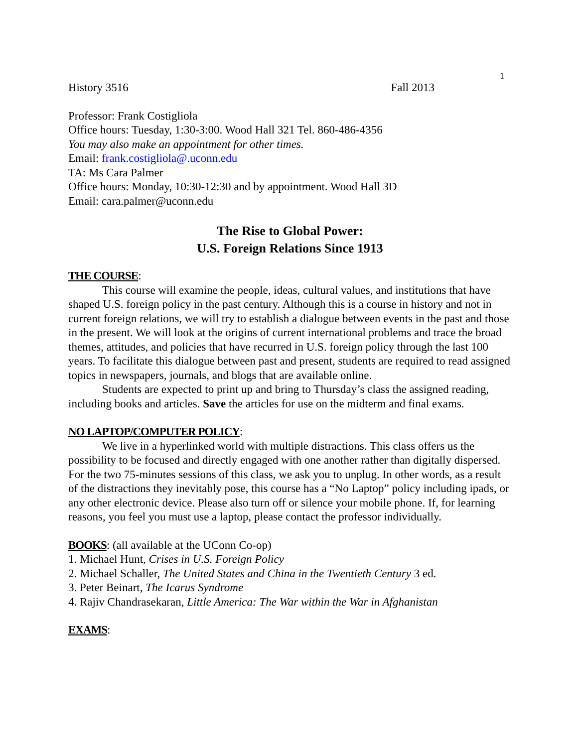1
History 3516 Fall 2013
Professor: Frank Costigliola
Office hours: Tuesday, 1:30-3:00. Wood Hall 321 Tel. 860-486-4356
You may also make an appointment for other times.
Email: frank.costigliola@.uconn.edu
TA: Ms Cara Palmer
Office hours: Monday, 10:30-12:30 and by appointment. Wood Hall 3D
Email: cara.palmer@uconn.edu
The Rise to Global Power:
U.S. Foreign Relations Since 1913
THE COURSE:
This course will examine the people, ideas, cultural values, and institutions that have shaped U.S. foreign policy in the past century. Although this is a course in history and not in current foreign relations, we will try to establish a dialogue between events in the past and those in the present. We will look at the origins of current international problems and trace the broad themes, attitudes, and policies that have recurred in U.S. foreign policy through the last 100 years. To facilitate this dialogue between past and present, students are required to read assigned topics in newspapers, journals, and blogs that are available online.
Students are expected to print up and bring to Thursday’s class the assigned reading, including books and articles. Save the articles for use on the midterm and final exams.
NO LAPTOP/COMPUTER POLICY:
We live in a hyperlinked world with multiple distractions. This class offers us the possibility to be focused and directly engaged with one another rather than digitally dispersed. For the two 75-minutes sessions of this class, we ask you to unplug. In other words, as a result of the distractions they inevitably pose, this course has a “No Laptop” policy including ipads, or any other electronic device. Please also turn off or silence your mobile phone. If, for learning reasons, you feel you must use a laptop, please contact the professor individually.
BOOKS: (all available at the UConn Co-op)
1. Michael Hunt, Crises in U.S. Foreign Policy
2. Michael Schaller, The United States and China in the Twentieth Century 3 ed.
3. Peter Beinart, The Icarus Syndrome
4. Rajiv Chandrasekaran, Little America: The War within the War in Afghanistan
EXAMS: